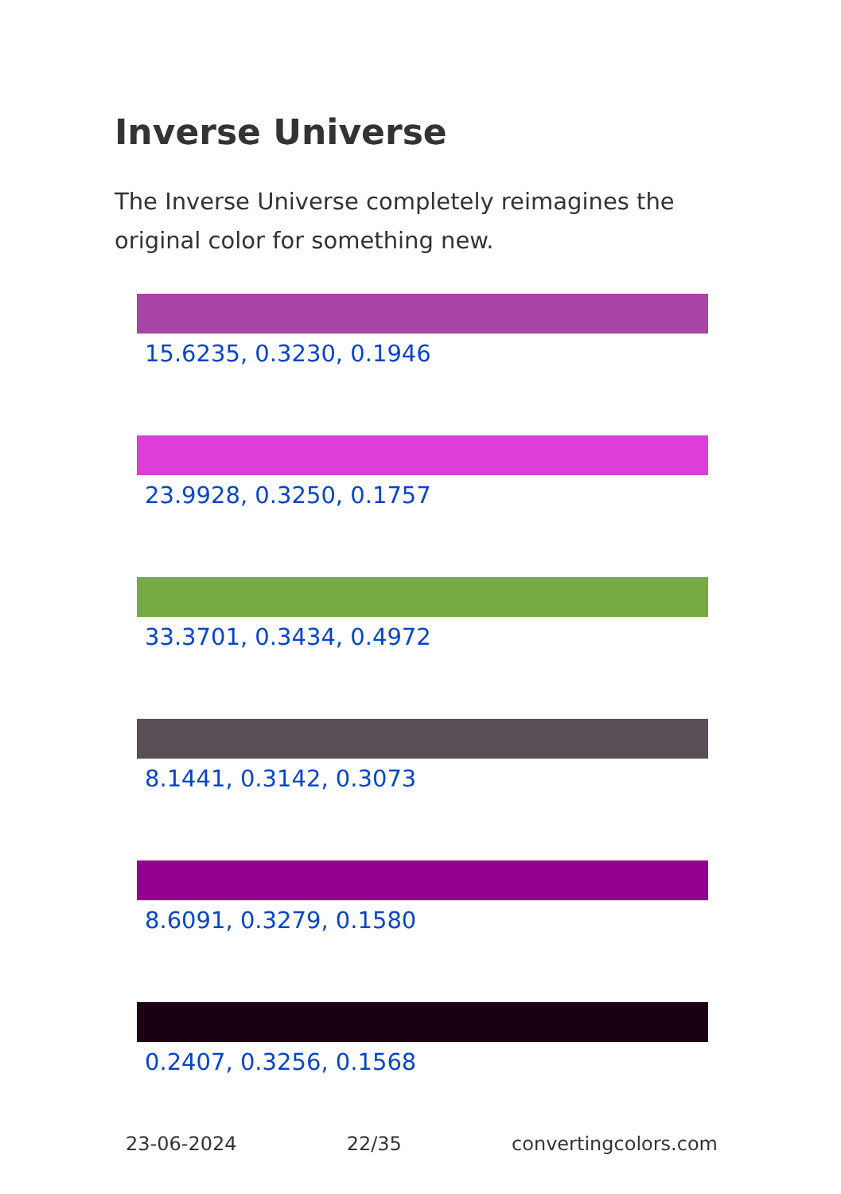Inverse Universe
The Inverse Universe completely reimagines the original color for something new.
15.6235, 0.3230, 0.1946
23.9928, 0.3250, 0.1757
33.3701, 0.3434, 0.4972
8.1441, 0.3142, 0.3073
8.6091, 0.3279, 0.1580
0.2407, 0.3256, 0.1568
23-06-2024 22/35 convertingcolors.com